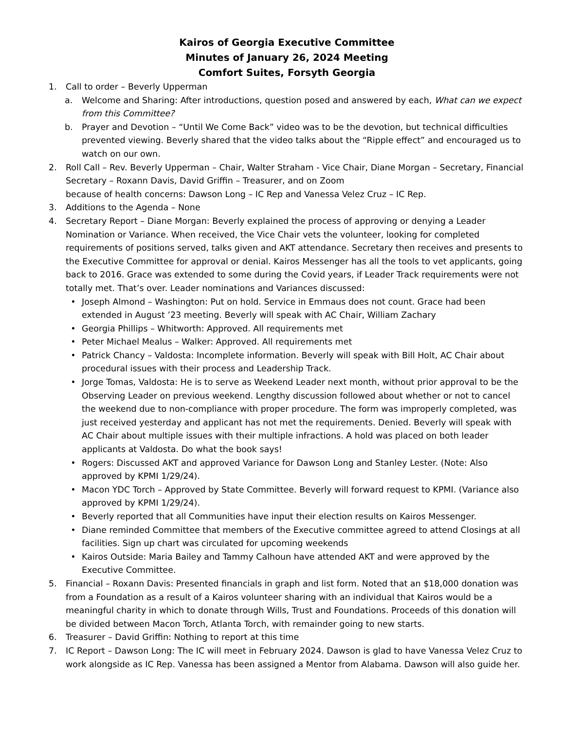Kairos of Georgia Executive Committee
Minutes of January 26, 2024 Meeting
Comfort Suites, Forsyth Georgia
1. Call to order – Beverly Upperman
a. Welcome and Sharing: After introductions, question posed and answered by each, What can we expect from this Committee?
b. Prayer and Devotion – “Until We Come Back” video was to be the devotion, but technical difficulties prevented viewing. Beverly shared that the video talks about the “Ripple effect” and encouraged us to watch on our own.
2. Roll Call – Rev. Beverly Upperman – Chair, Walter Straham - Vice Chair, Diane Morgan – Secretary, Financial Secretary – Roxann Davis, David Griffin – Treasurer, and on Zoom
because of health concerns: Dawson Long – IC Rep and Vanessa Velez Cruz – IC Rep.
3. Additions to the Agenda – None
4. Secretary Report – Diane Morgan: Beverly explained the process of approving or denying a Leader Nomination or Variance. When received, the Vice Chair vets the volunteer, looking for completed requirements of positions served, talks given and AKT attendance. Secretary then receives and presents to the Executive Committee for approval or denial. Kairos Messenger has all the tools to vet applicants, going back to 2016. Grace was extended to some during the Covid years, if Leader Track requirements were not totally met. That’s over. Leader nominations and Variances discussed:
• Joseph Almond – Washington: Put on hold. Service in Emmaus does not count. Grace had been extended in August ’23 meeting. Beverly will speak with AC Chair, William Zachary
• Georgia Phillips – Whitworth: Approved. All requirements met
• Peter Michael Mealus – Walker: Approved. All requirements met
• Patrick Chancy – Valdosta: Incomplete information. Beverly will speak with Bill Holt, AC Chair about procedural issues with their process and Leadership Track.
• Jorge Tomas, Valdosta: He is to serve as Weekend Leader next month, without prior approval to be the Observing Leader on previous weekend. Lengthy discussion followed about whether or not to cancel the weekend due to non-compliance with proper procedure. The form was improperly completed, was just received yesterday and applicant has not met the requirements. Denied. Beverly will speak with AC Chair about multiple issues with their multiple infractions. A hold was placed on both leader applicants at Valdosta. Do what the book says!
• Rogers: Discussed AKT and approved Variance for Dawson Long and Stanley Lester. (Note: Also approved by KPMI 1/29/24).
• Macon YDC Torch – Approved by State Committee. Beverly will forward request to KPMI. (Variance also approved by KPMI 1/29/24).
• Beverly reported that all Communities have input their election results on Kairos Messenger.
• Diane reminded Committee that members of the Executive committee agreed to attend Closings at all facilities. Sign up chart was circulated for upcoming weekends
• Kairos Outside: Maria Bailey and Tammy Calhoun have attended AKT and were approved by the Executive Committee.
5. Financial – Roxann Davis: Presented financials in graph and list form. Noted that an $18,000 donation was from a Foundation as a result of a Kairos volunteer sharing with an individual that Kairos would be a meaningful charity in which to donate through Wills, Trust and Foundations. Proceeds of this donation will be divided between Macon Torch, Atlanta Torch, with remainder going to new starts.
6. Treasurer – David Griffin: Nothing to report at this time
7. IC Report – Dawson Long: The IC will meet in February 2024. Dawson is glad to have Vanessa Velez Cruz to work alongside as IC Rep. Vanessa has been assigned a Mentor from Alabama. Dawson will also guide her.